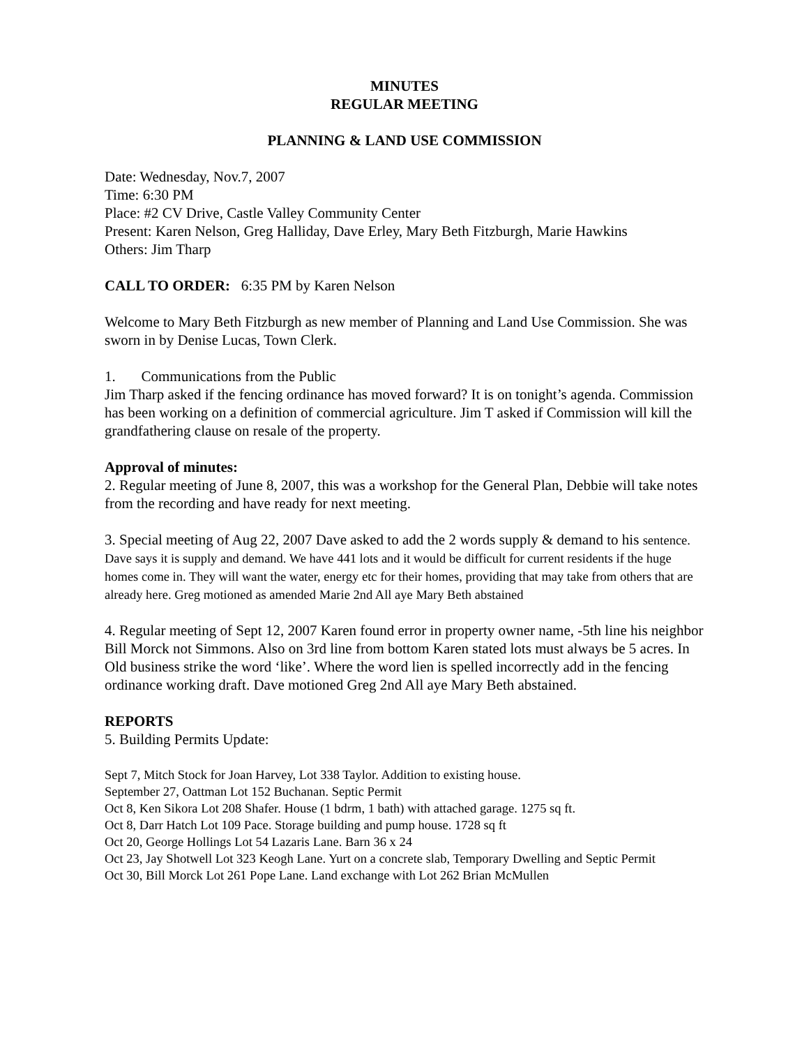MINUTES
REGULAR MEETING
PLANNING & LAND USE COMMISSION
Date: Wednesday, Nov.7, 2007
Time: 6:30 PM
Place: #2 CV Drive, Castle Valley Community Center
Present: Karen Nelson, Greg Halliday, Dave Erley, Mary Beth Fitzburgh, Marie Hawkins
Others: Jim Tharp
CALL TO ORDER: 6:35 PM by Karen Nelson
Welcome to Mary Beth Fitzburgh as new member of Planning and Land Use Commission. She was sworn in by Denise Lucas, Town Clerk.
1. Communications from the Public
Jim Tharp asked if the fencing ordinance has moved forward? It is on tonight’s agenda. Commission has been working on a definition of commercial agriculture. Jim T asked if Commission will kill the grandfathering clause on resale of the property.
Approval of minutes:
2. Regular meeting of June 8, 2007, this was a workshop for the General Plan, Debbie will take notes from the recording and have ready for next meeting.
3. Special meeting of Aug 22, 2007 Dave asked to add the 2 words supply & demand to his sentence. Dave says it is supply and demand. We have 441 lots and it would be difficult for current residents if the huge homes come in. They will want the water, energy etc for their homes, providing that may take from others that are already here. Greg motioned as amended Marie 2nd All aye Mary Beth abstained
4. Regular meeting of Sept 12, 2007 Karen found error in property owner name, -5th line his neighbor Bill Morck not Simmons. Also on 3rd line from bottom Karen stated lots must always be 5 acres. In Old business strike the word ‘like’. Where the word lien is spelled incorrectly add in the fencing ordinance working draft. Dave motioned Greg 2nd All aye Mary Beth abstained.
REPORTS
5. Building Permits Update:
Sept 7, Mitch Stock for Joan Harvey, Lot 338 Taylor. Addition to existing house.
September 27, Oattman Lot 152 Buchanan. Septic Permit
Oct 8, Ken Sikora Lot 208 Shafer. House (1 bdrm, 1 bath) with attached garage. 1275 sq ft.
Oct 8, Darr Hatch Lot 109 Pace. Storage building and pump house. 1728 sq ft
Oct 20, George Hollings Lot 54 Lazaris Lane. Barn 36 x 24
Oct 23, Jay Shotwell Lot 323 Keogh Lane. Yurt on a concrete slab, Temporary Dwelling and Septic Permit
Oct 30, Bill Morck Lot 261 Pope Lane. Land exchange with Lot 262 Brian McMullen